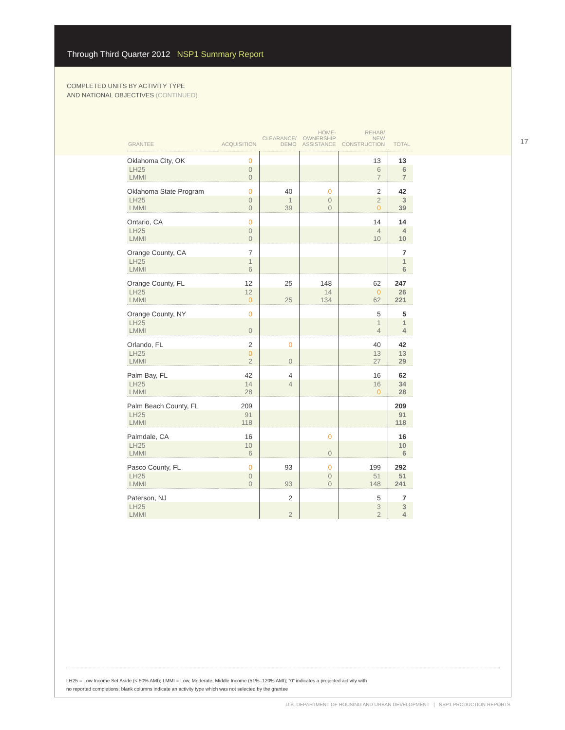Through Third Quarter 2012 NSP1 Summary Report
COMPLETED UNITS BY ACTIVITY TYPE
AND NATIONAL OBJECTIVES (CONTINUED)
17
| GRANTEE | ACQUISITION | CLEARANCE/ DEMO | HOME- OWNERSHIP ASSISTANCE | REHAB/ NEW CONSTRUCTION | TOTAL |
| --- | --- | --- | --- | --- | --- |
| Oklahoma City, OK | 0 | | | 13 | 13 |
| LH25 LMMI | 0 0 | | | 6 7 | 6 7 |
| Oklahoma State Program | 0 | 40 | 0 | 2 | 42 |
| LH25 LMMI | 0 0 | 1 39 | 0 0 | 2 0 | 3 39 |
| Ontario, CA | 0 | | | 14 | 14 |
| LH25 LMMI | 0 0 | | | 4 10 | 4 10 |
| Orange County, CA | 7 | | | | 7 |
| LH25 LMMI | 1 6 | | | | 1 6 |
| Orange County, FL | 12 | 25 | 148 | 62 | 247 |
| LH25 LMMI | 12 0 | 25 | 14 134 | 0 62 | 26 221 |
| Orange County, NY | 0 | | | 5 | 5 |
| LH25 LMMI | 0 | | | 1 4 | 1 4 |
| Orlando, FL | 2 | 0 | | 40 | 42 |
| LH25 LMMI | 0 2 | 0 | | 13 27 | 13 29 |
| Palm Bay, FL | 42 | 4 | | 16 | 62 |
| LH25 LMMI | 14 28 | 4 | | 16 0 | 34 28 |
| Palm Beach County, FL | 209 | | | | 209 |
| LH25 LMMI | 91 118 | | | | 91 118 |
| Palmdale, CA | 16 | | 0 | | 16 |
| LH25 LMMI | 10 6 | | 0 | | 10 6 |
| Pasco County, FL | 0 | 93 | 0 | 199 | 292 |
| LH25 LMMI | 0 0 | 93 | 0 0 | 51 148 | 51 241 |
| Paterson, NJ | | 2 | | 5 | 7 |
| LH25 LMMI | | 2 | | 3 2 | 3 4 |
LH25 = Low Income Set Aside (< 50% AMI); LMMI = Low, Moderate, Middle Income (51%–120% AMI); “0” indicates a projected activity with
no reported completions; blank columns indicate an activity type which was not selected by the grantee
U.S. DEPARTMENT OF HOUSING AND URBAN DEVELOPMENT | NSP1 PRODUCTION REPORTS